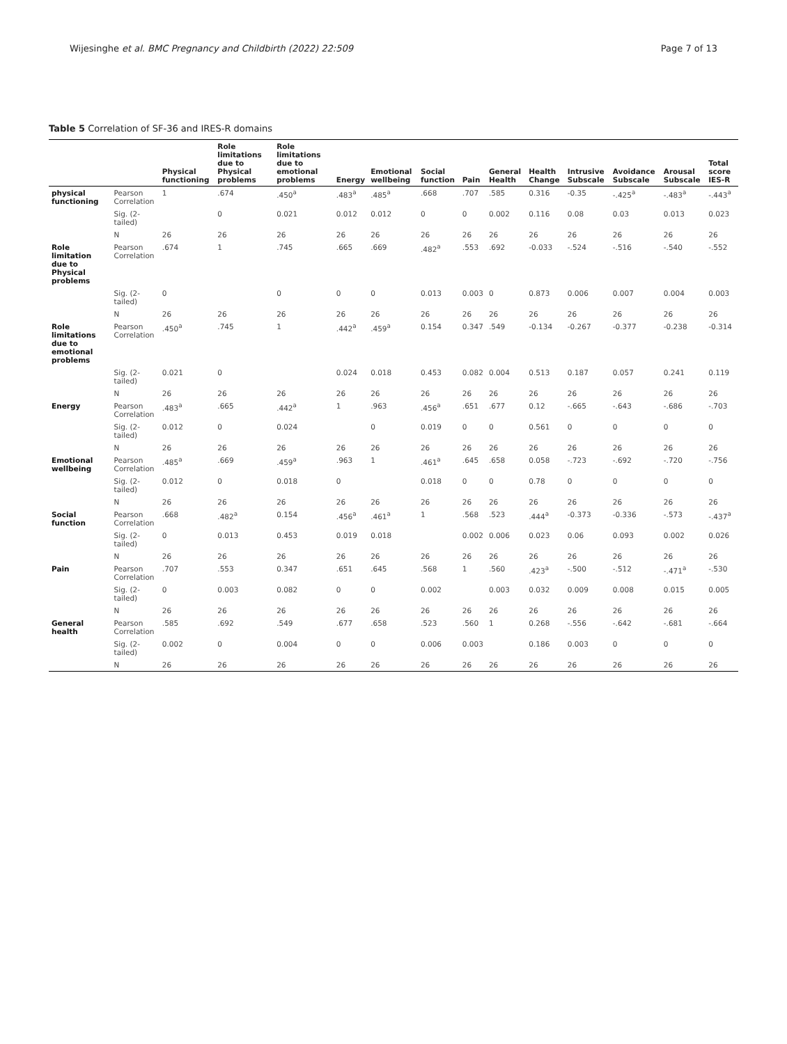Wijesinghe et al. BMC Pregnancy and Childbirth (2022) 22:509 Page 7 of 13
Table 5 Correlation of SF-36 and IRES-R domains
| | | Physical functioning | Role limitations due to Physical problems | Role limitations due to emotional problems | Energy | Emotional wellbeing | Social function | Pain | General Health | Health Change | Intrusive Subscale | Avoidance Subscale | Arousal Subscale | Total score IES-R |
| --- | --- | --- | --- | --- | --- | --- | --- | --- | --- | --- | --- | --- | --- | --- |
| physical functioning | Pearson Correlation | 1 | .674 | .450<sup>a</sup> | .483<sup>a</sup> | .485<sup>a</sup> | .668 | .707 | .585 | 0.316 | -0.35 | -.425<sup>a</sup> | -.483<sup>a</sup> | -.443<sup>a</sup> |
| | Sig. (2-tailed) | | 0 | 0.021 | 0.012 | 0.012 | 0 | 0 | 0.002 | 0.116 | 0.08 | 0.03 | 0.013 | 0.023 |
| | N | 26 | 26 | 26 | 26 | 26 | 26 | 26 | 26 | 26 | 26 | 26 | 26 | 26 |
| Role limitation due to Physical problems | Pearson Correlation | .674 | 1 | .745 | .665 | .669 | .482<sup>a</sup> | .553 | .692 | -0.033 | -.524 | -.516 | -.540 | -.552 |
| | Sig. (2-tailed) | 0 | | 0 | 0 | 0 | 0.013 | 0.003 | 0 | 0.873 | 0.006 | 0.007 | 0.004 | 0.003 |
| | N | 26 | 26 | 26 | 26 | 26 | 26 | 26 | 26 | 26 | 26 | 26 | 26 | 26 |
| Role limitations due to emotional problems | Pearson Correlation | .450<sup>a</sup> | .745 | 1 | .442<sup>a</sup> | .459<sup>a</sup> | 0.154 | 0.347 | .549 | -0.134 | -0.267 | -0.377 | -0.238 | -0.314 |
| | Sig. (2-tailed) | 0.021 | 0 | | 0.024 | 0.018 | 0.453 | 0.082 | 0.004 | 0.513 | 0.187 | 0.057 | 0.241 | 0.119 |
| | N | 26 | 26 | 26 | 26 | 26 | 26 | 26 | 26 | 26 | 26 | 26 | 26 | 26 |
| Energy | Pearson Correlation | .483<sup>a</sup> | .665 | .442<sup>a</sup> | 1 | .963 | .456<sup>a</sup> | .651 | .677 | 0.12 | -.665 | -.643 | -.686 | -.703 |
| | Sig. (2-tailed) | 0.012 | 0 | 0.024 | | 0 | 0.019 | 0 | 0 | 0.561 | 0 | 0 | 0 | 0 |
| | N | 26 | 26 | 26 | 26 | 26 | 26 | 26 | 26 | 26 | 26 | 26 | 26 | 26 |
| Emotional wellbeing | Pearson Correlation | .485<sup>a</sup> | .669 | .459<sup>a</sup> | .963 | 1 | .461<sup>a</sup> | .645 | .658 | 0.058 | -.723 | -.692 | -.720 | -.756 |
| | Sig. (2-tailed) | 0.012 | 0 | 0.018 | 0 | | 0.018 | 0 | 0 | 0.78 | 0 | 0 | 0 | 0 |
| | N | 26 | 26 | 26 | 26 | 26 | 26 | 26 | 26 | 26 | 26 | 26 | 26 | 26 |
| Social function | Pearson Correlation | .668 | .482<sup>a</sup> | 0.154 | .456<sup>a</sup> | .461<sup>a</sup> | 1 | .568 | .523 | .444<sup>a</sup> | -0.373 | -0.336 | -.573 | -.437<sup>a</sup> |
| | Sig. (2-tailed) | 0 | 0.013 | 0.453 | 0.019 | 0.018 | | 0.002 | 0.006 | 0.023 | 0.06 | 0.093 | 0.002 | 0.026 |
| | N | 26 | 26 | 26 | 26 | 26 | 26 | 26 | 26 | 26 | 26 | 26 | 26 | 26 |
| Pain | Pearson Correlation | .707 | .553 | 0.347 | .651 | .645 | .568 | 1 | .560 | .423<sup>a</sup> | -.500 | -.512 | -.471<sup>a</sup> | -.530 |
| | Sig. (2-tailed) | 0 | 0.003 | 0.082 | 0 | 0 | 0.002 | | 0.003 | 0.032 | 0.009 | 0.008 | 0.015 | 0.005 |
| | N | 26 | 26 | 26 | 26 | 26 | 26 | 26 | 26 | 26 | 26 | 26 | 26 | 26 |
| General health | Pearson Correlation | .585 | .692 | .549 | .677 | .658 | .523 | .560 | 1 | 0.268 | -.556 | -.642 | -.681 | -.664 |
| | Sig. (2-tailed) | 0.002 | 0 | 0.004 | 0 | 0 | 0.006 | 0.003 | | 0.186 | 0.003 | 0 | 0 | 0 |
| | N | 26 | 26 | 26 | 26 | 26 | 26 | 26 | 26 | 26 | 26 | 26 | 26 | 26 |